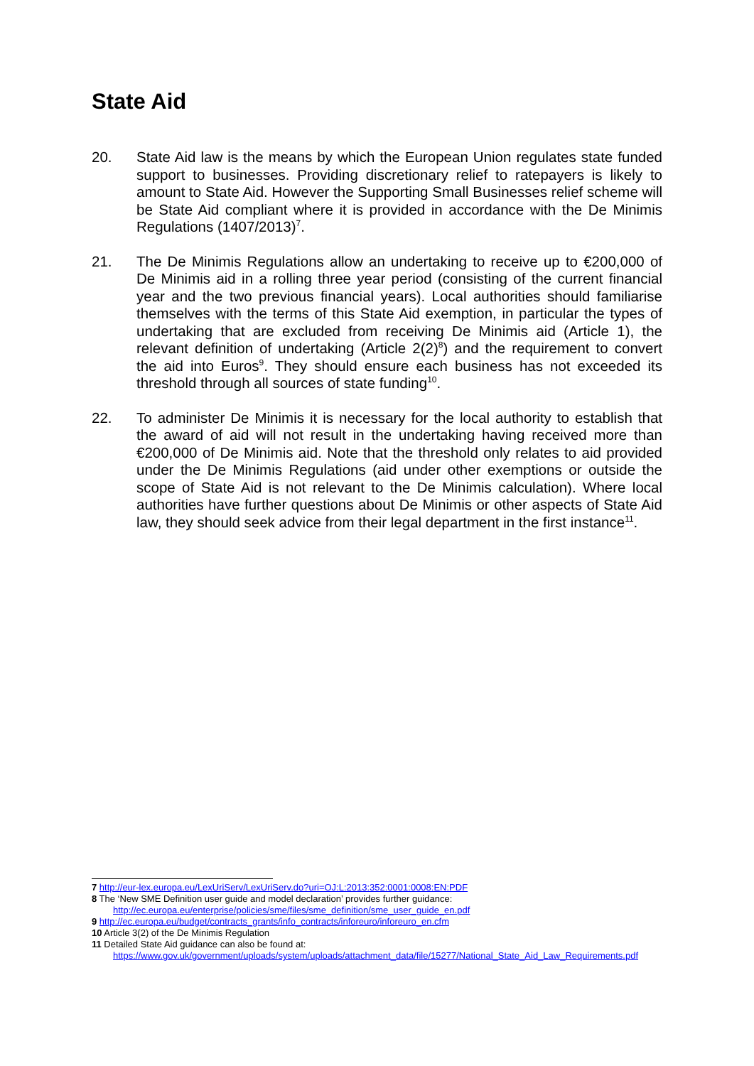State Aid
20. State Aid law is the means by which the European Union regulates state funded support to businesses. Providing discretionary relief to ratepayers is likely to amount to State Aid. However the Supporting Small Businesses relief scheme will be State Aid compliant where it is provided in accordance with the De Minimis Regulations (1407/2013)<sup>7</sup>.
21. The De Minimis Regulations allow an undertaking to receive up to €200,000 of De Minimis aid in a rolling three year period (consisting of the current financial year and the two previous financial years). Local authorities should familiarise themselves with the terms of this State Aid exemption, in particular the types of undertaking that are excluded from receiving De Minimis aid (Article 1), the relevant definition of undertaking (Article 2(2)<sup>8</sup>) and the requirement to convert the aid into Euros<sup>9</sup>. They should ensure each business has not exceeded its threshold through all sources of state funding<sup>10</sup>.
22. To administer De Minimis it is necessary for the local authority to establish that the award of aid will not result in the undertaking having received more than €200,000 of De Minimis aid. Note that the threshold only relates to aid provided under the De Minimis Regulations (aid under other exemptions or outside the scope of State Aid is not relevant to the De Minimis calculation). Where local authorities have further questions about De Minimis or other aspects of State Aid law, they should seek advice from their legal department in the first instance<sup>11</sup>.
7 http://eur-lex.europa.eu/LexUriServ/LexUriServ.do?uri=OJ:L:2013:352:0001:0008:EN:PDF
8 The ‘New SME Definition user guide and model declaration’ provides further guidance:
http://ec.europa.eu/enterprise/policies/sme/files/sme_definition/sme_user_guide_en.pdf
9 http://ec.europa.eu/budget/contracts_grants/info_contracts/inforeuro/inforeuro_en.cfm
10 Article 3(2) of the De Minimis Regulation
11 Detailed State Aid guidance can also be found at:
https://www.gov.uk/government/uploads/system/uploads/attachment_data/file/15277/National_State_Aid_Law_Requirements.pdf